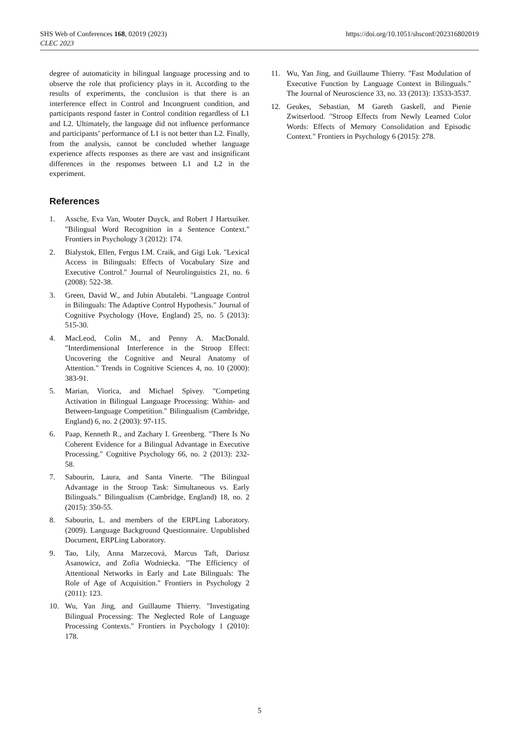https://doi.org/10.1051/shsconf/202316802019 SHS Web of Conferences 168, 02019 (2023)
CLEC 2023
degree of automaticity in bilingual language processing and to observe the role that proficiency plays in it. According to the results of experiments, the conclusion is that there is an interference effect in Control and Incongruent condition, and participants respond faster in Control condition regardless of L1 and L2. Ultimately, the language did not influence performance and participants’ performance of L1 is not better than L2. Finally, from the analysis, cannot be concluded whether language experience affects responses as there are vast and insignificant differences in the responses between L1 and L2 in the experiment.
References
1. Assche, Eva Van, Wouter Duyck, and Robert J Hartsuiker. "Bilingual Word Recognition in a Sentence Context." Frontiers in Psychology 3 (2012): 174.
2. Bialystok, Ellen, Fergus I.M. Craik, and Gigi Luk. "Lexical Access in Bilinguals: Effects of Vocabulary Size and Executive Control." Journal of Neurolinguistics 21, no. 6 (2008): 522-38.
3. Green, David W., and Jubin Abutalebi. "Language Control in Bilinguals: The Adaptive Control Hypothesis." Journal of Cognitive Psychology (Hove, England) 25, no. 5 (2013): 515-30.
4. MacLeod, Colin M., and Penny A. MacDonald. "Interdimensional Interference in the Stroop Effect: Uncovering the Cognitive and Neural Anatomy of Attention." Trends in Cognitive Sciences 4, no. 10 (2000): 383-91.
5. Marian, Viorica, and Michael Spivey. "Competing Activation in Bilingual Language Processing: Within- and Between-language Competition." Bilingualism (Cambridge, England) 6, no. 2 (2003): 97-115.
6. Paap, Kenneth R., and Zachary I. Greenberg. "There Is No Coherent Evidence for a Bilingual Advantage in Executive Processing." Cognitive Psychology 66, no. 2 (2013): 232-58.
7. Sabourin, Laura, and Santa Vinerte. "The Bilingual Advantage in the Stroop Task: Simultaneous vs. Early Bilinguals." Bilingualism (Cambridge, England) 18, no. 2 (2015): 350-55.
8. Sabourin, L. and members of the ERPLing Laboratory. (2009). Language Background Questionnaire. Unpublished Document, ERPLing Laboratory.
9. Tao, Lily, Anna Marzecová, Marcus Taft, Dariusz Asanowicz, and Zofia Wodniecka. "The Efficiency of Attentional Networks in Early and Late Bilinguals: The Role of Age of Acquisition." Frontiers in Psychology 2 (2011): 123.
10. Wu, Yan Jing, and Guillaume Thierry. "Investigating Bilingual Processing: The Neglected Role of Language Processing Contexts." Frontiers in Psychology 1 (2010): 178.
11. Wu, Yan Jing, and Guillaume Thierry. "Fast Modulation of Executive Function by Language Context in Bilinguals." The Journal of Neuroscience 33, no. 33 (2013): 13533-3537.
12. Geukes, Sebastian, M Gareth Gaskell, and Pienie Zwitserlood. "Stroop Effects from Newly Learned Color Words: Effects of Memory Consolidation and Episodic Context." Frontiers in Psychology 6 (2015): 278.
5